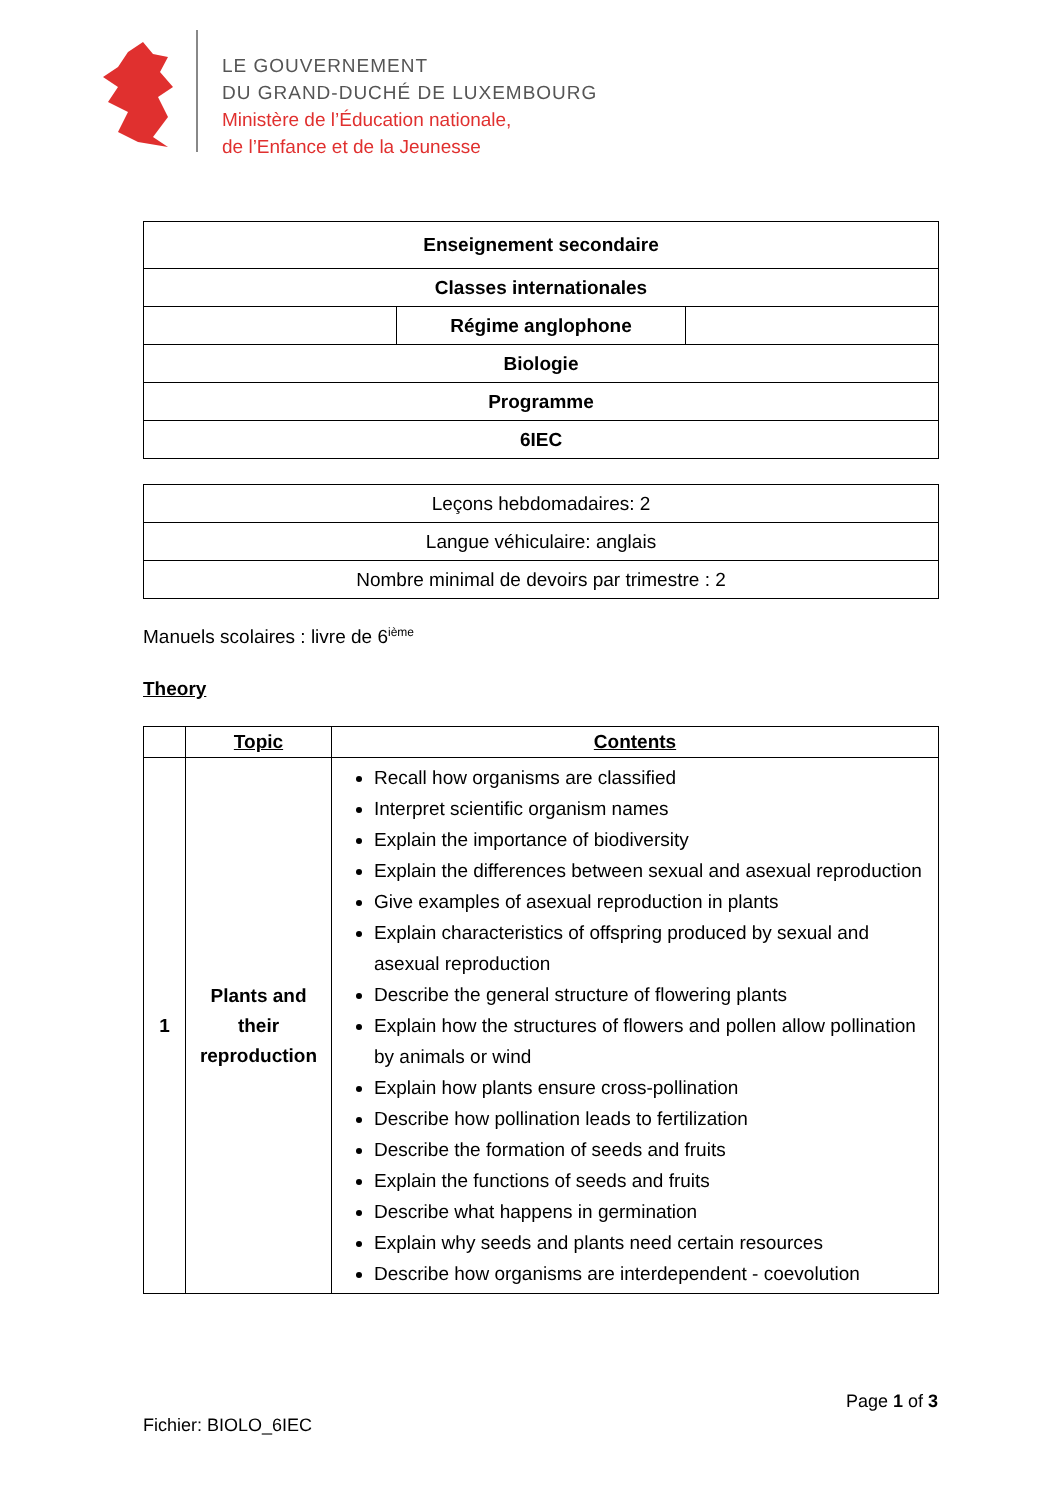LE GOUVERNEMENT
DU GRAND-DUCHÉ DE LUXEMBOURG
Ministère de l’Éducation nationale,
de l’Enfance et de la Jeunesse
| Enseignement secondaire | | |
| Classes internationales | | |
| | Régime anglophone | |
| Biologie | | |
| Programme | | |
| 6IEC | | |
| Leçons hebdomadaires: 2 |
| Langue véhiculaire: anglais |
| Nombre minimal de devoirs par trimestre : 2 |
Manuels scolaires : livre de 6<sup>ième</sup>
Theory
| | Topic | Contents |
| --- | --- | --- |
| 1 | Plants and their reproduction | Recall how organisms are classified Interpret scientific organism names Explain the importance of biodiversity Explain the differences between sexual and asexual reproduction Give examples of asexual reproduction in plants Explain characteristics of offspring produced by sexual and asexual reproduction Describe the general structure of flowering plants Explain how the structures of flowers and pollen allow pollination by animals or wind Explain how plants ensure cross-pollination Describe how pollination leads to fertilization Describe the formation of seeds and fruits Explain the functions of seeds and fruits Describe what happens in germination Explain why seeds and plants need certain resources Describe how organisms are interdependent - coevolution |
Page 1 of 3
Fichier: BIOLO_6IEC